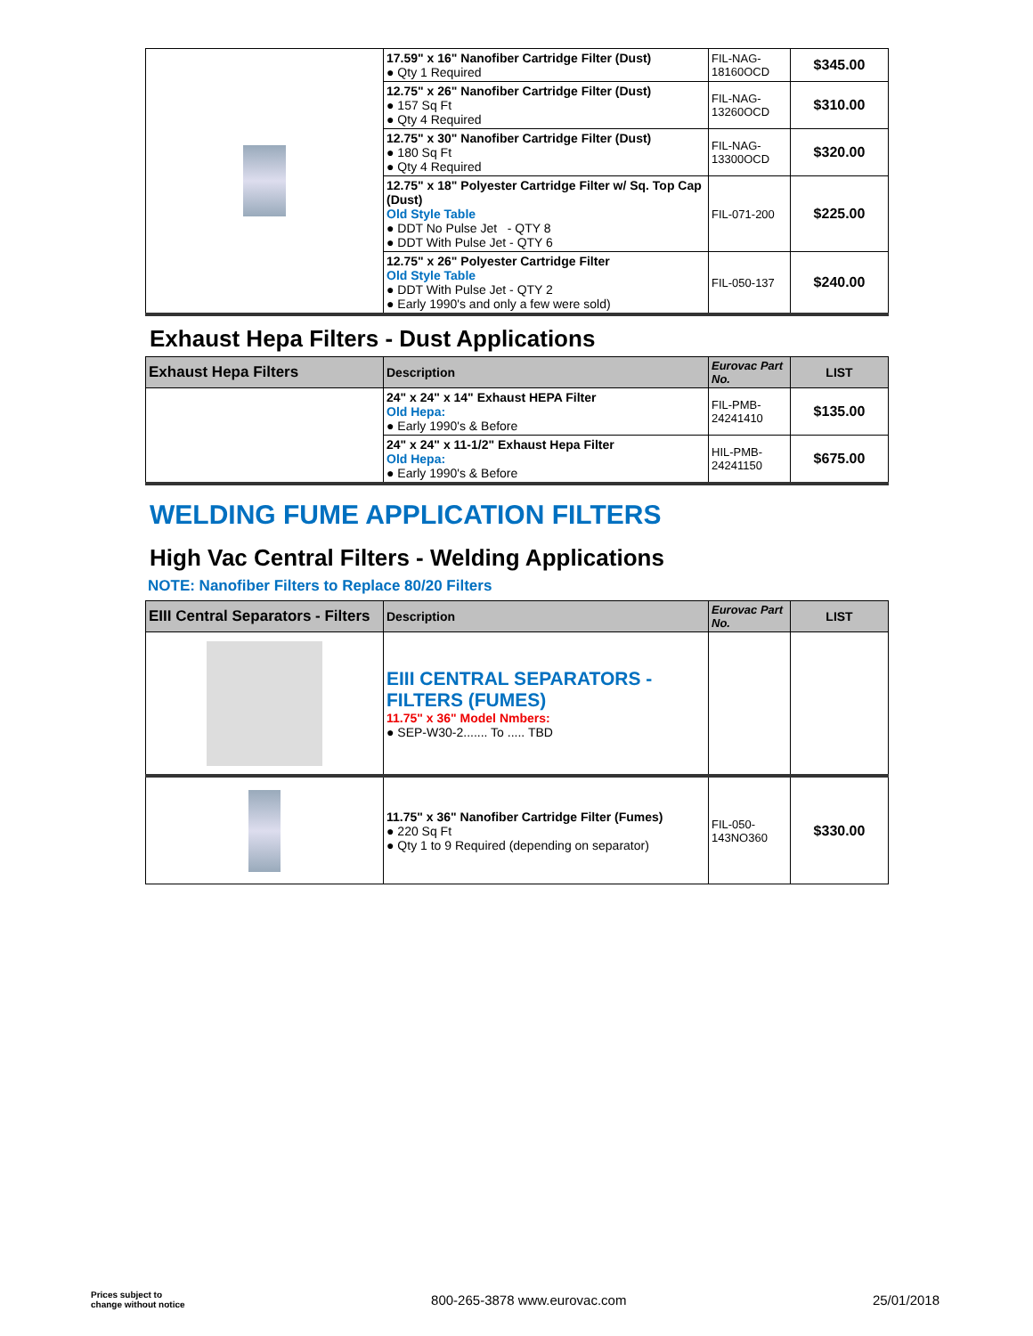| | 17.59" x 16" Nanofiber Cartridge Filter (Dust) ● Qty 1 Required | FIL-NAG-18160OCD | $345.00 |
| | 12.75" x 26" Nanofiber Cartridge Filter (Dust) ● 157 Sq Ft ● Qty 4 Required | FIL-NAG-13260OCD | $310.00 |
| | 12.75" x 30" Nanofiber Cartridge Filter (Dust) ● 180 Sq Ft ● Qty 4 Required | FIL-NAG-13300OCD | $320.00 |
| | 12.75" x 18" Polyester Cartridge Filter w/ Sq. Top Cap (Dust) Old Style Table ● DDT No Pulse Jet - QTY 8 ● DDT With Pulse Jet - QTY 6 | FIL-071-200 | $225.00 |
| | 12.75" x 26" Polyester Cartridge Filter Old Style Table ● DDT With Pulse Jet - QTY 2 ● Early 1990's and only a few were sold) | FIL-050-137 | $240.00 |
Exhaust Hepa Filters - Dust Applications
| Exhaust Hepa Filters | Description | Eurovac Part No. | LIST |
| --- | --- | --- | --- |
| | 24" x 24" x 14" Exhaust HEPA Filter Old Hepa: ● Early 1990's & Before | FIL-PMB-24241410 | $135.00 |
| | 24" x 24" x 11-1/2" Exhaust Hepa Filter Old Hepa: ● Early 1990's & Before | HIL-PMB-24241150 | $675.00 |
WELDING FUME APPLICATION FILTERS
High Vac Central Filters - Welding Applications
NOTE: Nanofiber Filters to Replace 80/20 Filters
| EIII Central Separators - Filters | Description | Eurovac Part No. | LIST |
| --- | --- | --- | --- |
| | EIII CENTRAL SEPARATORS - FILTERS (FUMES) 11.75" x 36" Model Nmbers: ● SEP-W30-2....... To ..... TBD | | |
| | 11.75" x 36" Nanofiber Cartridge Filter (Fumes) ● 220 Sq Ft ● Qty 1 to 9 Required (depending on separator) | FIL-050-143NO360 | $330.00 |
Prices subject to
change without notice
800-265-3878 www.eurovac.com 25/01/2018